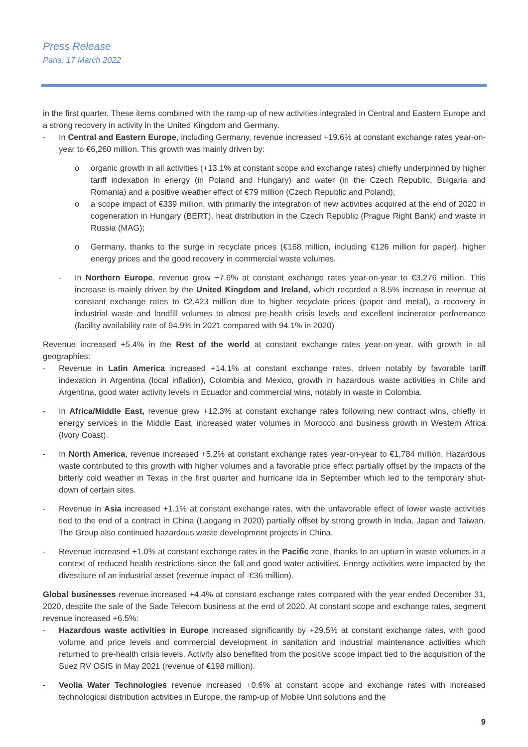Press Release
Paris, 17 March 2022
in the first quarter. These items combined with the ramp-up of new activities integrated in Central and Eastern Europe and a strong recovery in activity in the United Kingdom and Germany.
- In Central and Eastern Europe, including Germany, revenue increased +19.6% at constant exchange rates year-on-year to €6,260 million. This growth was mainly driven by:
o organic growth in all activities (+13.1% at constant scope and exchange rates) chiefly underpinned by higher tariff indexation in energy (in Poland and Hungary) and water (in the Czech Republic, Bulgaria and Romania) and a positive weather effect of €79 million (Czech Republic and Poland);
o a scope impact of €339 million, with primarily the integration of new activities acquired at the end of 2020 in cogeneration in Hungary (BERT), heat distribution in the Czech Republic (Prague Right Bank) and waste in Russia (MAG);
o Germany, thanks to the surge in recyclate prices (€168 million, including €126 million for paper), higher energy prices and the good recovery in commercial waste volumes.
- In Northern Europe, revenue grew +7.6% at constant exchange rates year-on-year to €3,276 million. This increase is mainly driven by the United Kingdom and Ireland, which recorded a 8.5% increase in revenue at constant exchange rates to €2,423 million due to higher recyclate prices (paper and metal), a recovery in industrial waste and landfill volumes to almost pre-health crisis levels and excellent incinerator performance (facility availability rate of 94.9% in 2021 compared with 94.1% in 2020)
Revenue increased +5.4% in the Rest of the world at constant exchange rates year-on-year, with growth in all geographies:
- Revenue in Latin America increased +14.1% at constant exchange rates, driven notably by favorable tariff indexation in Argentina (local inflation), Colombia and Mexico, growth in hazardous waste activities in Chile and Argentina, good water activity levels in Ecuador and commercial wins, notably in waste in Colombia.
- In Africa/Middle East, revenue grew +12.3% at constant exchange rates following new contract wins, chiefly in energy services in the Middle East, increased water volumes in Morocco and business growth in Western Africa (Ivory Coast).
- In North America, revenue increased +5.2% at constant exchange rates year-on-year to €1,784 million. Hazardous waste contributed to this growth with higher volumes and a favorable price effect partially offset by the impacts of the bitterly cold weather in Texas in the first quarter and hurricane Ida in September which led to the temporary shut-down of certain sites.
- Revenue in Asia increased +1.1% at constant exchange rates, with the unfavorable effect of lower waste activities tied to the end of a contract in China (Laogang in 2020) partially offset by strong growth in India, Japan and Taiwan. The Group also continued hazardous waste development projects in China.
- Revenue increased +1.0% at constant exchange rates in the Pacific zone, thanks to an upturn in waste volumes in a context of reduced health restrictions since the fall and good water activities. Energy activities were impacted by the divestiture of an industrial asset (revenue impact of -€36 million).
Global businesses revenue increased +4.4% at constant exchange rates compared with the year ended December 31, 2020, despite the sale of the Sade Telecom business at the end of 2020. At constant scope and exchange rates, segment revenue increased +6.5%:
- Hazardous waste activities in Europe increased significantly by +29.5% at constant exchange rates, with good volume and price levels and commercial development in sanitation and industrial maintenance activities which returned to pre-health crisis levels. Activity also benefited from the positive scope impact tied to the acquisition of the Suez RV OSIS in May 2021 (revenue of €198 million).
- Veolia Water Technologies revenue increased +0.6% at constant scope and exchange rates with increased technological distribution activities in Europe, the ramp-up of Mobile Unit solutions and the
9